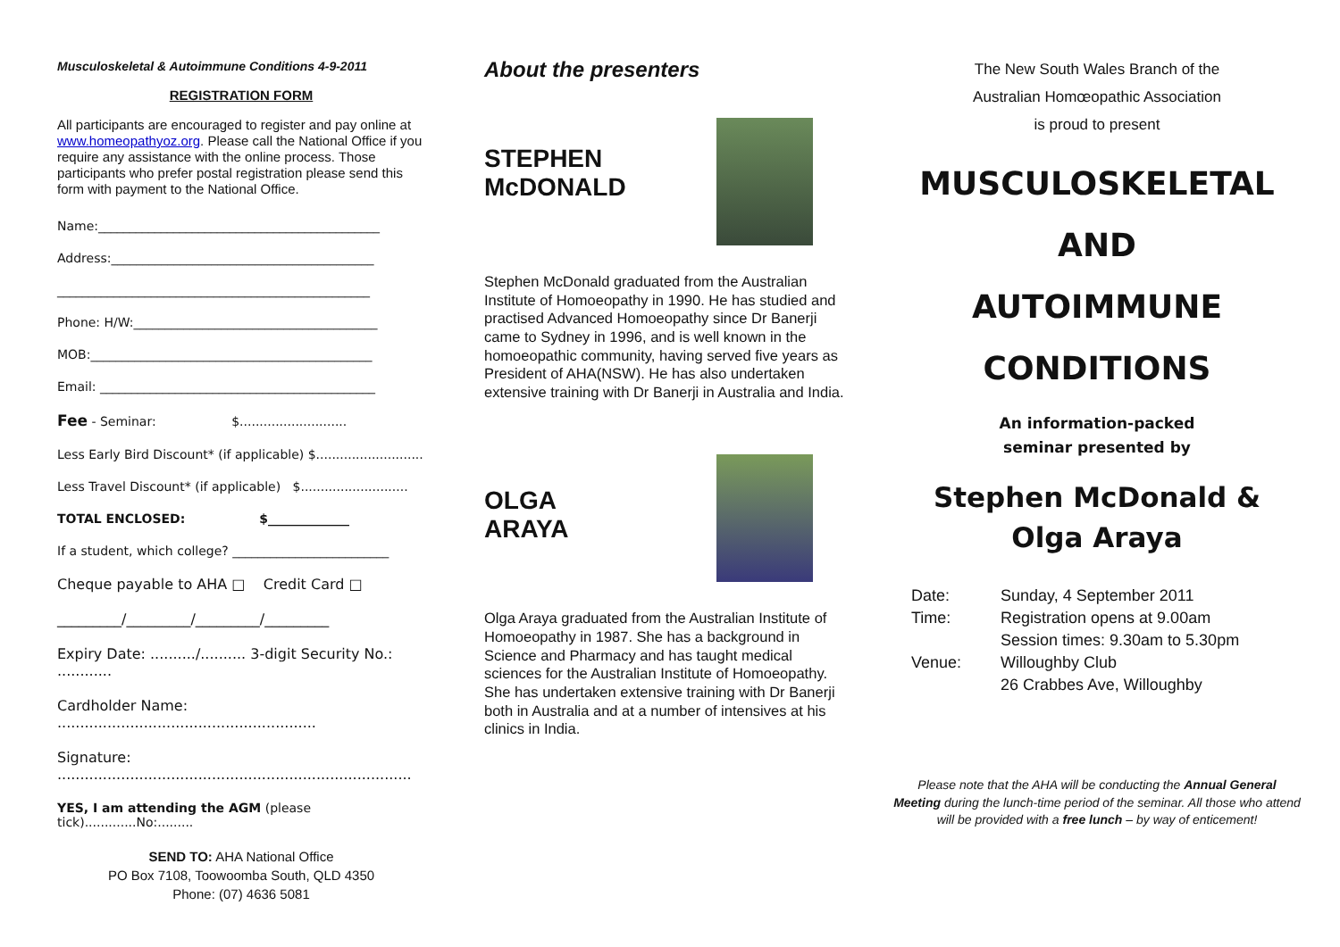Musculoskeletal & Autoimmune Conditions 4-9-2011
REGISTRATION FORM
All participants are encouraged to register and pay online at www.homeopathyoz.org. Please call the National Office if you require any assistance with the online process. Those participants who prefer postal registration please send this form with payment to the National Office.
Name:_____________________________________________
Address:__________________________________________
__________________________________________________
Phone: H/W:_______________________________________
MOB:_____________________________________________
Email: ____________________________________________
Fee - Seminar: $...........................
Less Early Bird Discount* (if applicable) $...........................
Less Travel Discount* (if applicable) $...........................
TOTAL ENCLOSED: $_____________
If a student, which college? _________________________
Cheque payable to AHA □ Credit Card □
_________/_________/_________/_________
Expiry Date: ........../.......... 3-digit Security No.: ............
Cardholder Name: .........................................................
Signature: ..............................................................................
YES, I am attending the AGM (please tick).............No:.........
SEND TO: AHA National Office
PO Box 7108, Toowoomba South, QLD 4350
Phone: (07) 4636 5081
About the presenters
STEPHEN
McDONALD
Stephen McDonald graduated from the Australian Institute of Homoeopathy in 1990. He has studied and practised Advanced Homoeopathy since Dr Banerji came to Sydney in 1996, and is well known in the homoeopathic community, having served five years as President of AHA(NSW). He has also undertaken extensive training with Dr Banerji in Australia and India.
OLGA
ARAYA
Olga Araya graduated from the Australian Institute of Homoeopathy in 1987. She has a background in Science and Pharmacy and has taught medical sciences for the Australian Institute of Homoeopathy. She has undertaken extensive training with Dr Banerji both in Australia and at a number of intensives at his clinics in India.
The New South Wales Branch of the
Australian Homœopathic Association
is proud to present
MUSCULOSKELETAL
AND
AUTOIMMUNE
CONDITIONS
An information-packed
seminar presented by
Stephen McDonald &
Olga Araya
Date: Sunday, 4 September 2011 Time: Registration opens at 9.00am Session times: 9.30am to 5.30pm Venue: Willoughby Club 26 Crabbes Ave, Willoughby
Please note that the AHA will be conducting the Annual General Meeting during the lunch-time period of the seminar. All those who attend will be provided with a free lunch – by way of enticement!